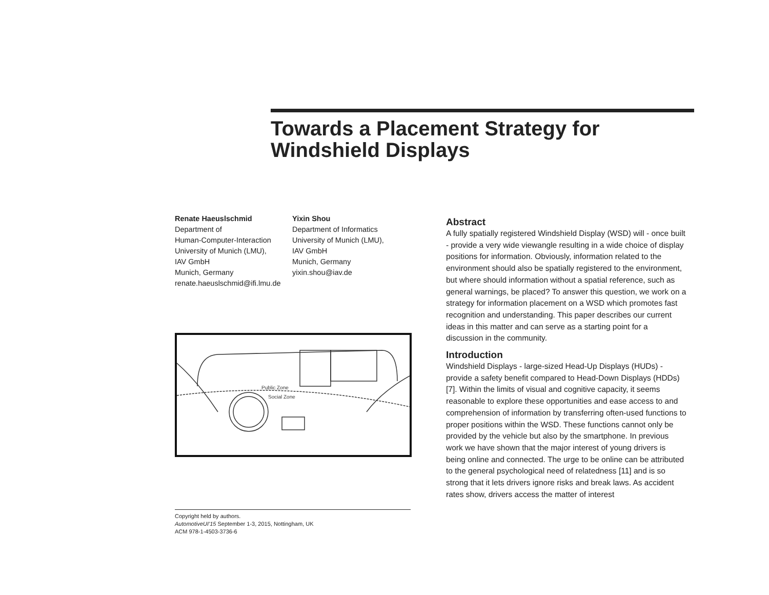Towards a Placement Strategy for Windshield Displays
Renate Haeuslschmid
Department of
Human-Computer-Interaction
University of Munich (LMU),
IAV GmbH
Munich, Germany
renate.haeuslschmid@ifi.lmu.de
Yixin Shou
Department of Informatics
University of Munich (LMU),
IAV GmbH
Munich, Germany
yixin.shou@iav.de
Public Zone
Social Zone
Copyright held by authors.
AutomotiveUI'15 September 1-3, 2015, Nottingham, UK
ACM 978-1-4503-3736-6
Abstract
A fully spatially registered Windshield Display (WSD) will - once built - provide a very wide viewangle resulting in a wide choice of display positions for information. Obviously, information related to the environment should also be spatially registered to the environment, but where should information without a spatial reference, such as general warnings, be placed? To answer this question, we work on a strategy for information placement on a WSD which promotes fast recognition and understanding. This paper describes our current ideas in this matter and can serve as a starting point for a discussion in the community.
Introduction
Windshield Displays - large-sized Head-Up Displays (HUDs) - provide a safety benefit compared to Head-Down Displays (HDDs) [7]. Within the limits of visual and cognitive capacity, it seems reasonable to explore these opportunities and ease access to and comprehension of information by transferring often-used functions to proper positions within the WSD. These functions cannot only be provided by the vehicle but also by the smartphone. In previous work we have shown that the major interest of young drivers is being online and connected. The urge to be online can be attributed to the general psychological need of relatedness [11] and is so strong that it lets drivers ignore risks and break laws. As accident rates show, drivers access the matter of interest